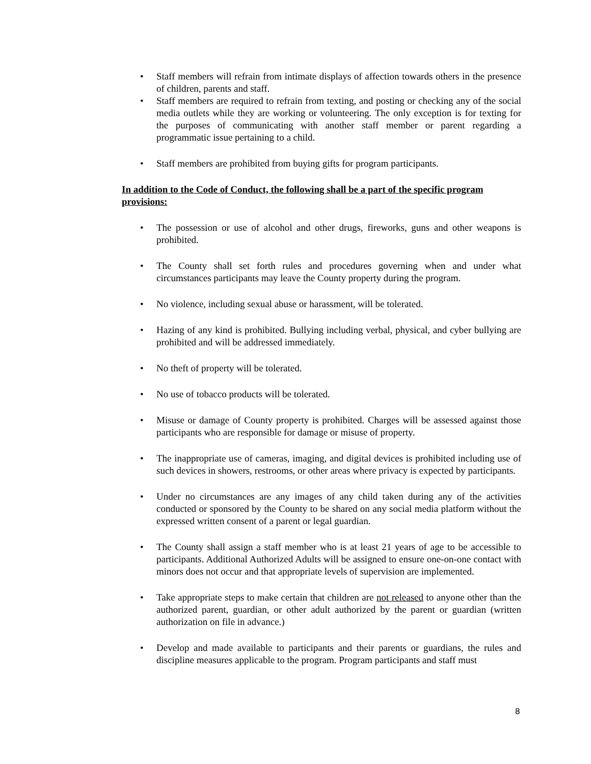• Staff members will refrain from intimate displays of affection towards others in the presence of children, parents and staff.
• Staff members are required to refrain from texting, and posting or checking any of the social media outlets while they are working or volunteering. The only exception is for texting for the purposes of communicating with another staff member or parent regarding a programmatic issue pertaining to a child.
• Staff members are prohibited from buying gifts for program participants.
In addition to the Code of Conduct, the following shall be a part of the specific program provisions:
• The possession or use of alcohol and other drugs, fireworks, guns and other weapons is prohibited.
• The County shall set forth rules and procedures governing when and under what circumstances participants may leave the County property during the program.
• No violence, including sexual abuse or harassment, will be tolerated.
• Hazing of any kind is prohibited. Bullying including verbal, physical, and cyber bullying are prohibited and will be addressed immediately.
• No theft of property will be tolerated.
• No use of tobacco products will be tolerated.
• Misuse or damage of County property is prohibited. Charges will be assessed against those participants who are responsible for damage or misuse of property.
• The inappropriate use of cameras, imaging, and digital devices is prohibited including use of such devices in showers, restrooms, or other areas where privacy is expected by participants.
• Under no circumstances are any images of any child taken during any of the activities conducted or sponsored by the County to be shared on any social media platform without the expressed written consent of a parent or legal guardian.
• The County shall assign a staff member who is at least 21 years of age to be accessible to participants. Additional Authorized Adults will be assigned to ensure one-on-one contact with minors does not occur and that appropriate levels of supervision are implemented.
• Take appropriate steps to make certain that children are not released to anyone other than the authorized parent, guardian, or other adult authorized by the parent or guardian (written authorization on file in advance.)
• Develop and made available to participants and their parents or guardians, the rules and discipline measures applicable to the program. Program participants and staff must
8